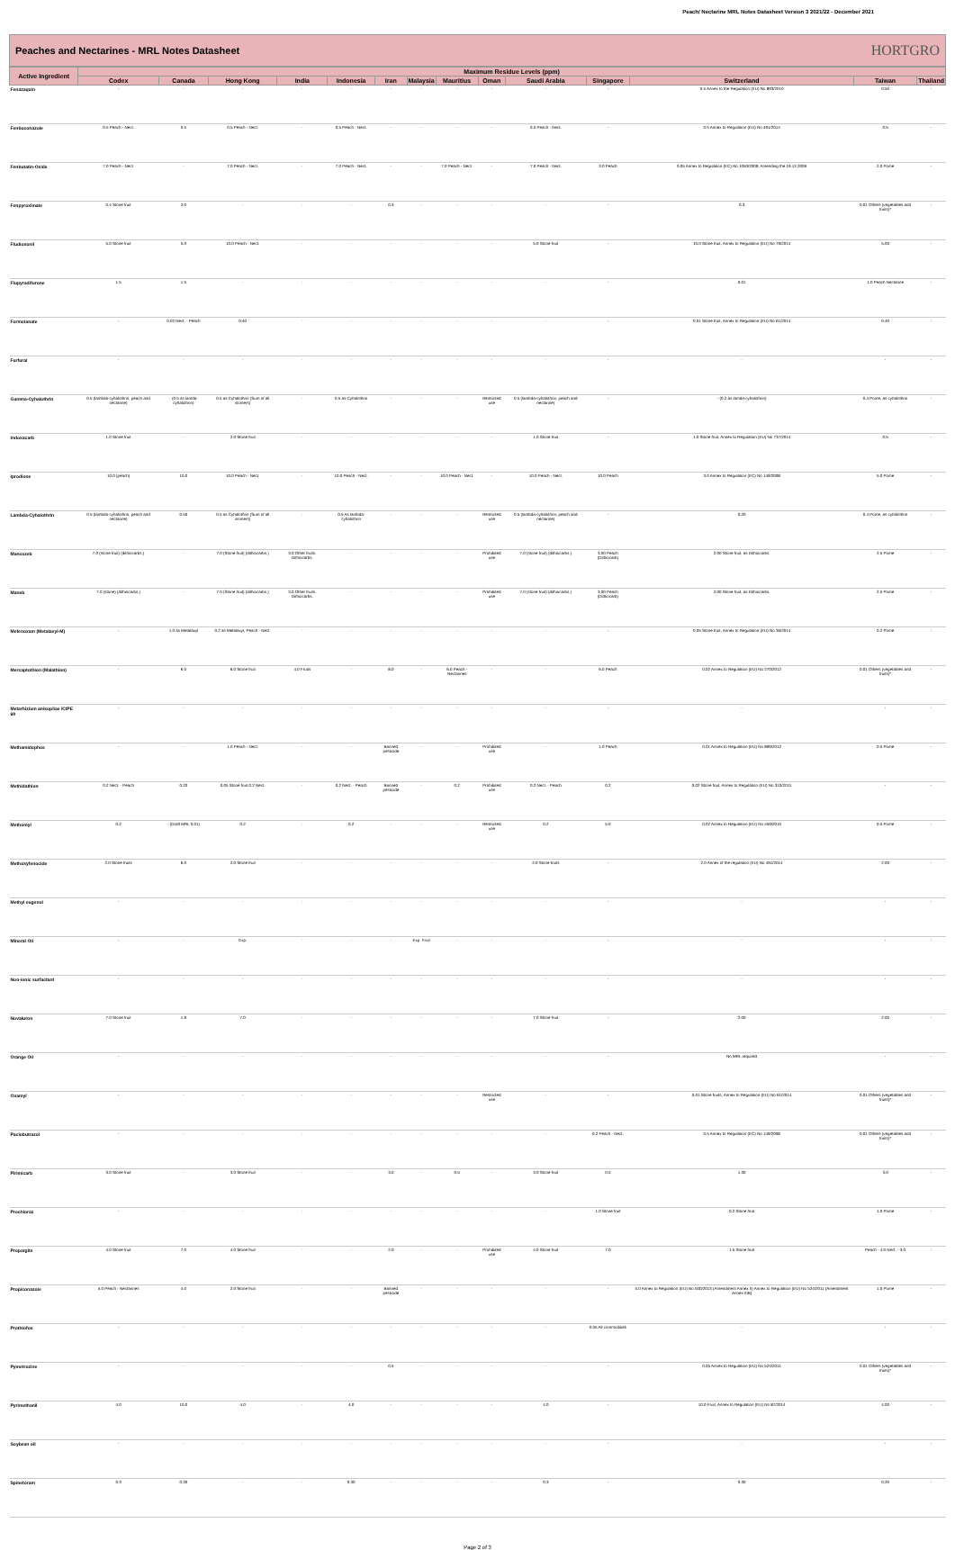Peach/ Nectarine MRL Notes Datasheet Version 3 2021/22 - December 2021
Peaches and Nectarines - MRL Notes Datasheet
HORTGRO
| Active Ingredient | Maximum Residue Levels (ppm) | | | | | | | | | | | | | |
| --- | --- | --- | --- | --- | --- | --- | --- | --- | --- | --- | --- | --- | --- | --- |
| | Codex | Canada | Hong Kong | India | Indonesia | Iran | Malaysia | Mauritius | Oman | Saudi Arabia | Singapore | Switzerland | Taiwan | Thailand |
| Fenazaquin | - | - | - | - | - | - | - | - | - | - | - | 0.5 Annex to the Regulation (EU) No 893/2010 | 0.50 | - |
| Fenbuconazole | 0.5 Peach - Nect. | 0.5 | 0.5 Peach - Nect. | - | 0.5 Peach - Nect. | - | - | - | - | 0.5 Peach - Nect. | - | 0.5 Annex to Regulation (EU) No 491/2014 | 0.5 | - |
| Fenbutatin-Oxide | 7.0 Peach - Nect. | - | 7.0 Peach - Nect. | - | 7.0 Peach - Nect. | - | - | 7.0 Peach - Nect. | - | 7.0 Peach - Nect. | 3.0 Peach | 0.05 Annex to Regulation (EC) No 1050/2009, Amending the 19.12.2009 | 2.0 Pome | - |
| Fenpyroximate | 0.4 Stone fruit | 2.0 | - | - | - | 0.3 | - | - | - | - | - | 0.3 | 0.01 Others (vegetables and fruits)* | - |
| Fludioxonil | 5.0 Stone fruit | 5.0 | 10.0 Peach - Nect. | - | - | - | - | - | - | 5.0 Stone fruit | - | 10.0 Stone fruit, Annex to Regulation (EU) No 79/2014 | 5.00 | - |
| Flupyradifurone | 1.5 | 1.5 | - | - | - | - | - | - | - | - | - | 0.01 | 1.0 Peach Nectarine | - |
| Formetanate | - | 0.02 Nect. - Peach | 0.40 | - | - | - | - | - | - | - | - | 0.01 Stone fruit, Annex to Regulation (EU) No 61/2014 | 0.40 | - |
| Furfural | - | - | - | - | - | - | - | - | - | - | - | - | - | - |
| Gamma-Cyhalothrin | 0.5 (lambda-cyhalothrin, peach and nectarine) | - (0.5 as lamda-cyhalothrin) | 0.5 as Cyhalothrin (Sum of all isomers) | - | 0.5 as Cyhalothrin | - | - | - | Restricted use | 0.5 (lambda-cyhalothrin, peach and nectarine) | - | - (0.2 as lamda-cyhalothrin) | 0.4 Pome, as cyhalothrin | - |
| Indoxacarb | 1.0 Stone fruit | - | 2.0 Stone fruit | - | - | - | - | - | - | 1.0 Stone fruit | - | 1.0 Stone fruit, Annex to Regulation (EU) No 737/2014 | 0.5 | - |
| Iprodione | 10.0 (peach) | 10.0 | 10.0 Peach - Nect. | - | 10.0 Peach - Nect. | - | - | 10.0 Peach - Nect. | - | 10.0 Peach - Nect. | 10.0 Peach | 3.0 Annex to Regulation (EC) No 149/2008 | 5.0 Pome | - |
| Lambda-Cyhalothrin | 0.5 (lambda-cyhalothrin, peach and nectarine) | 0.50 | 0.5 as Cyhalothrin (Sum of all isomers) | - | 0.5 As lambda-cyhalothrin | - | - | - | Restricted use | 0.5 (lambda-cyhalothrin, peach and nectarine) | - | 0.20 | 0.4 Pome, as cyhalothrin | - |
| Mancozeb | 7.0 (stone fruit) (dithiocarbs.) | - | 7.0 (Stone fruit) (dithiocarbs.) | 3.0 Other fruits. Dithiocarbs. | - | - | - | - | Prohibited use | 7.0 (stone fruit) (dithiocarbs.) | 3.00 Peach (Dithiocarb) | 2.00 Stone fruit, as Dithiocarbs. | 2.5 Pome | - |
| Maneb | 7.0 (stone) (dithiocarbs.) | - | 7.0 (Stone fruit) (dithiocarbs.) | 3.0 Other fruits. Dithiocarbs. | - | - | - | - | Prohibited use | 7.0 (stone fruit) (dithiocarbs.) | 3.00 Peach (Dithiocarb) | 2.00 Stone fruit, as Dithiocarbs. | 2.5 Pome | - |
| Mefenoxam (Metalaxyl-M) | - | 1.0 as Metalaxyl | 0.2 as Metalaxyl, Peach - Nect. | - | - | - | - | - | - | - | - | 0.05 Stone fruit, Annex to Regulation (EU) No 36/2014 | 0.2 Pome | - |
| Mercaptothion (Malathion) | - | 6.0 | 6.0 Stone fruit | 4.0 Fruits | - | 8.0 | - | 6.0 Peach - Nectarines | - | - | 6.0 Peach | 0.02 Annex to Regulation (EU) No 270/2012 | 0.01 Others (vegetables and fruits)* | - |
| Metarhizium anisopliae ICIPE 69 | - | - | - | - | - | - | - | - | - | - | - | - | - | - |
| Methamidophos | - | - | 1.0 Peach - Nect. | - | - | Banned pesticide | - | - | Prohibited use | - | 1.0 Peach | 0.01 Annex to Regulation (EU) No 899/2012 | 0.5 Pome | - |
| Methidathion | 0.2 Nect. - Peach | 0.20 | 0.05 Stone fruit 0.2 Nect. | - | 0.2 Nect. - Peach | Banned pesticide | - | 0.2 | Prohibited use | 0.2 Nect. - Peach | 0.2 | 0.02 Stone fruit, Annex to Regulation (EU) No 310/2011 | - | - |
| Methomyl | 0.2 | - (Draft MRL 0.01) | 0.2 | - | 0.2 | - | - | - | Restricted use | 0.2 | 5.0 | 0.02 Annex to Regulation (EU) No 459/2010 | 0.5 Pome | - |
| Methoxyfenocide | 2.0 Stone fruits | 6.0 | 2.0 Stone fruit | - | - | - | - | - | - | 2.0 Stone fruits | - | 2.0 Annex of the regulation (EU) No 491/2014 | 2.00 | - |
| Methyl eugenol | - | - | - | - | - | - | - | - | - | - | - | - | - | - |
| Mineral Oil | - | - | Exp. | - | - | - | Exp. Fruit | - | - | - | - | - | - | - |
| Non-ionic surfactant | - | - | - | - | - | - | - | - | - | - | - | - | - | - |
| Novaluron | 7.0 Stone fruit | 1.9 | 7.0 | - | - | - | - | - | - | 7.0 Stone fruit | - | 2.00 | 2.00 | - |
| Orange Oil | - | - | - | - | - | - | - | - | - | - | - | No MRL required | - | - |
| Oxamyl | - | - | - | - | - | - | - | - | Restricted use | - | - | 0.01 Stone fruits, Annex to Regulation (EU) No 61/2014 | 0.01 Others (vegetables and fruits)* | - |
| Paclobutrazol | - | - | - | - | - | - | - | - | - | - | 0.2 Peach - Nect. | 0.5 Annex to Regulation (EC) No 149/2008 | 0.01 Others (vegetables and fruits)* | - |
| Pirimicarb | 3.0 Stone fruit | - | 3.0 Stone fruit | - | - | 3.0 | - | 0.5 | - | 3.0 Stone fruit | 0.5 | 1.30 | 3.0 | - |
| Prochloraz | - | - | - | - | - | - | - | - | - | - | 1.0 Stone fruit | 0.2 Stone fruit | 1.0 Pome | - |
| Propargite | 4.0 Stone fruit | 7.0 | 4.0 Stone fruit | - | - | 2.0 | - | - | Prohibited use | 4.0 Stone fruit | 7.0 | 1.5 Stone fruit | Peach - 4.0 Nect. - 3.0 | - |
| Propiconazole | 5.0 Peach - Nectarines | 4.0 | 2.0 Stone fruit | - | - | Banned pesticide | - | - | - | - | - | 5.0 Annex to Regulation (EU) No 500/2013 (Amendment Annex II) Annex to Regulation (EU) No 524/2011 (Amendment Annex IIIB) | 1.0 Pome | - |
| Prothiofos | - | - | - | - | - | - | - | - | - | - | 0.05 All commodities | - | - | - |
| Pymetrozine | - | - | - | - | - | 0.5 | - | - | - | - | - | 0.05 Annex to Regulation (EU) No 524/2011 | 0.01 Others (vegetables and fruits)* | - |
| Pyrimethanil | 4.0 | 10.0 | 4.0 | - | 4.0 | - | - | - | - | 4.0 | - | 10.0 Fruit, Annex to Regulation (EU) No 87/2014 | 4.00 | - |
| Soybean oil | - | - | - | - | - | - | - | - | - | - | - | - | - | - |
| Spinetoram | 0.3 | 0.30 | - | - | 0.30 | - | - | - | - | 0.3 | - | 0.30 | 0.20 | - |
Page 2 of 3